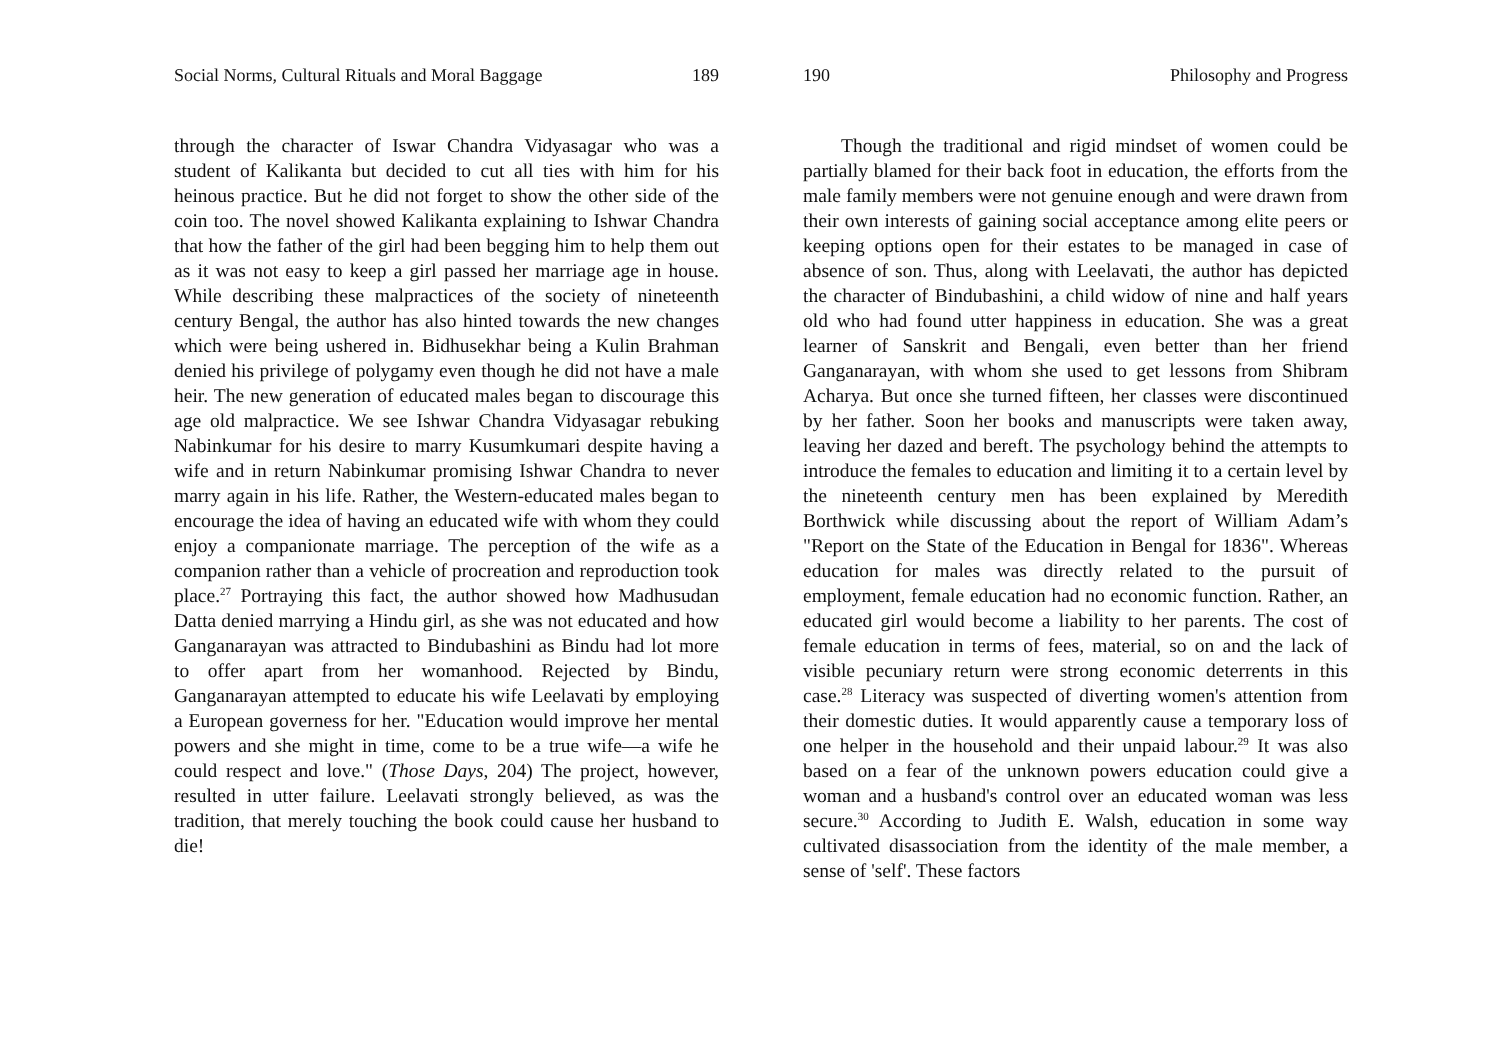Social Norms, Cultural Rituals and Moral Baggage 189
through the character of Iswar Chandra Vidyasagar who was a student of Kalikanta but decided to cut all ties with him for his heinous practice. But he did not forget to show the other side of the coin too. The novel showed Kalikanta explaining to Ishwar Chandra that how the father of the girl had been begging him to help them out as it was not easy to keep a girl passed her marriage age in house. While describing these malpractices of the society of nineteenth century Bengal, the author has also hinted towards the new changes which were being ushered in. Bidhusekhar being a Kulin Brahman denied his privilege of polygamy even though he did not have a male heir. The new generation of educated males began to discourage this age old malpractice. We see Ishwar Chandra Vidyasagar rebuking Nabinkumar for his desire to marry Kusumkumari despite having a wife and in return Nabinkumar promising Ishwar Chandra to never marry again in his life. Rather, the Western-educated males began to encourage the idea of having an educated wife with whom they could enjoy a companionate marriage. The perception of the wife as a companion rather than a vehicle of procreation and reproduction took place.<sup>27</sup> Portraying this fact, the author showed how Madhusudan Datta denied marrying a Hindu girl, as she was not educated and how Ganganarayan was attracted to Bindubashini as Bindu had lot more to offer apart from her womanhood. Rejected by Bindu, Ganganarayan attempted to educate his wife Leelavati by employing a European governess for her. "Education would improve her mental powers and she might in time, come to be a true wife—a wife he could respect and love." (Those Days, 204) The project, however, resulted in utter failure. Leelavati strongly believed, as was the tradition, that merely touching the book could cause her husband to die!
190 Philosophy and Progress
Though the traditional and rigid mindset of women could be partially blamed for their back foot in education, the efforts from the male family members were not genuine enough and were drawn from their own interests of gaining social acceptance among elite peers or keeping options open for their estates to be managed in case of absence of son. Thus, along with Leelavati, the author has depicted the character of Bindubashini, a child widow of nine and half years old who had found utter happiness in education. She was a great learner of Sanskrit and Bengali, even better than her friend Ganganarayan, with whom she used to get lessons from Shibram Acharya. But once she turned fifteen, her classes were discontinued by her father. Soon her books and manuscripts were taken away, leaving her dazed and bereft. The psychology behind the attempts to introduce the females to education and limiting it to a certain level by the nineteenth century men has been explained by Meredith Borthwick while discussing about the report of William Adam’s "Report on the State of the Education in Bengal for 1836". Whereas education for males was directly related to the pursuit of employment, female education had no economic function. Rather, an educated girl would become a liability to her parents. The cost of female education in terms of fees, material, so on and the lack of visible pecuniary return were strong economic deterrents in this case.<sup>28</sup> Literacy was suspected of diverting women's attention from their domestic duties. It would apparently cause a temporary loss of one helper in the household and their unpaid labour.<sup>29</sup> It was also based on a fear of the unknown powers education could give a woman and a husband's control over an educated woman was less secure.<sup>30</sup> According to Judith E. Walsh, education in some way cultivated disassociation from the identity of the male member, a sense of 'self'. These factors